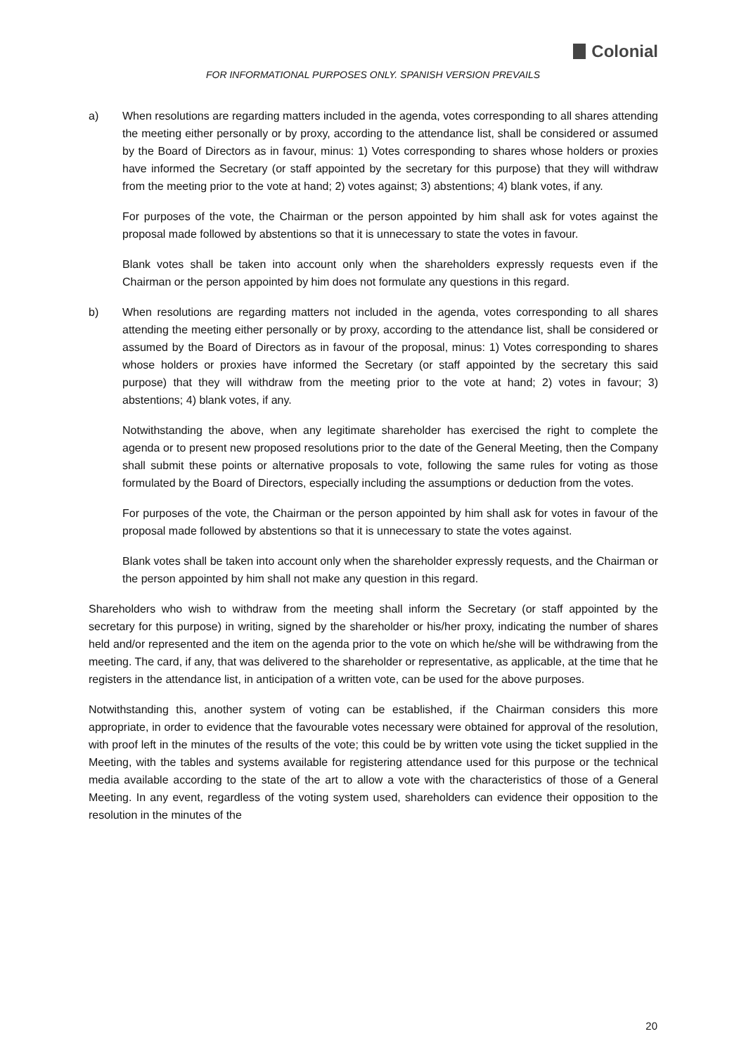Colonial
FOR INFORMATIONAL PURPOSES ONLY. SPANISH VERSION PREVAILS
a) When resolutions are regarding matters included in the agenda, votes corresponding to all shares attending the meeting either personally or by proxy, according to the attendance list, shall be considered or assumed by the Board of Directors as in favour, minus: 1) Votes corresponding to shares whose holders or proxies have informed the Secretary (or staff appointed by the secretary for this purpose) that they will withdraw from the meeting prior to the vote at hand; 2) votes against; 3) abstentions; 4) blank votes, if any.
For purposes of the vote, the Chairman or the person appointed by him shall ask for votes against the proposal made followed by abstentions so that it is unnecessary to state the votes in favour.
Blank votes shall be taken into account only when the shareholders expressly requests even if the Chairman or the person appointed by him does not formulate any questions in this regard.
b) When resolutions are regarding matters not included in the agenda, votes corresponding to all shares attending the meeting either personally or by proxy, according to the attendance list, shall be considered or assumed by the Board of Directors as in favour of the proposal, minus: 1) Votes corresponding to shares whose holders or proxies have informed the Secretary (or staff appointed by the secretary this said purpose) that they will withdraw from the meeting prior to the vote at hand; 2) votes in favour; 3) abstentions; 4) blank votes, if any.
Notwithstanding the above, when any legitimate shareholder has exercised the right to complete the agenda or to present new proposed resolutions prior to the date of the General Meeting, then the Company shall submit these points or alternative proposals to vote, following the same rules for voting as those formulated by the Board of Directors, especially including the assumptions or deduction from the votes.
For purposes of the vote, the Chairman or the person appointed by him shall ask for votes in favour of the proposal made followed by abstentions so that it is unnecessary to state the votes against.
Blank votes shall be taken into account only when the shareholder expressly requests, and the Chairman or the person appointed by him shall not make any question in this regard.
Shareholders who wish to withdraw from the meeting shall inform the Secretary (or staff appointed by the secretary for this purpose) in writing, signed by the shareholder or his/her proxy, indicating the number of shares held and/or represented and the item on the agenda prior to the vote on which he/she will be withdrawing from the meeting. The card, if any, that was delivered to the shareholder or representative, as applicable, at the time that he registers in the attendance list, in anticipation of a written vote, can be used for the above purposes.
Notwithstanding this, another system of voting can be established, if the Chairman considers this more appropriate, in order to evidence that the favourable votes necessary were obtained for approval of the resolution, with proof left in the minutes of the results of the vote; this could be by written vote using the ticket supplied in the Meeting, with the tables and systems available for registering attendance used for this purpose or the technical media available according to the state of the art to allow a vote with the characteristics of those of a General Meeting. In any event, regardless of the voting system used, shareholders can evidence their opposition to the resolution in the minutes of the
20